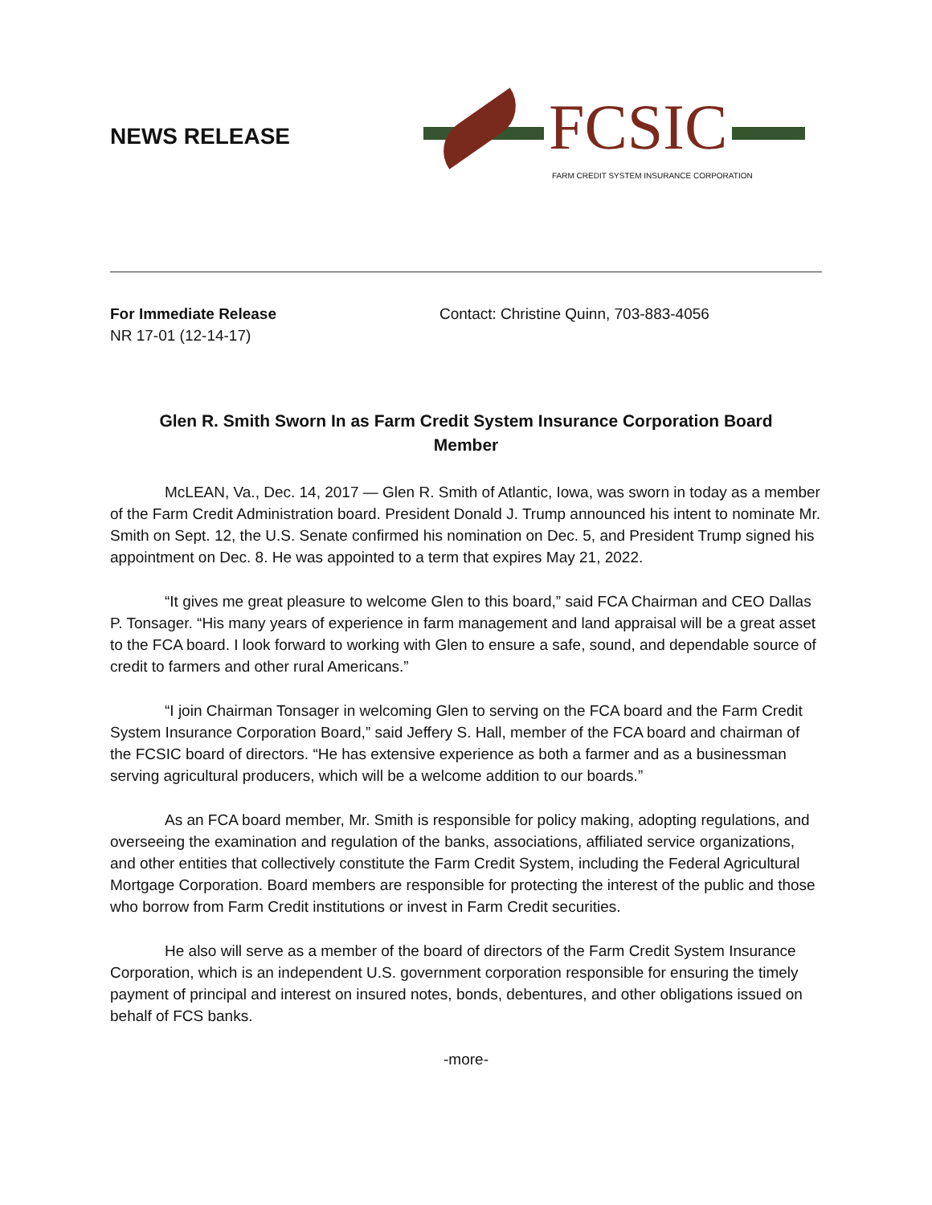NEWS RELEASE
FCSIC
FARM CREDIT SYSTEM INSURANCE CORPORATION
For Immediate Release
NR 17-01 (12-14-17)
Contact: Christine Quinn, 703-883-4056
Glen R. Smith Sworn In as Farm Credit System Insurance Corporation Board Member
McLEAN, Va., Dec. 14, 2017 — Glen R. Smith of Atlantic, Iowa, was sworn in today as a member of the Farm Credit Administration board. President Donald J. Trump announced his intent to nominate Mr. Smith on Sept. 12, the U.S. Senate confirmed his nomination on Dec. 5, and President Trump signed his appointment on Dec. 8. He was appointed to a term that expires May 21, 2022.
“It gives me great pleasure to welcome Glen to this board,” said FCA Chairman and CEO Dallas P. Tonsager. “His many years of experience in farm management and land appraisal will be a great asset to the FCA board. I look forward to working with Glen to ensure a safe, sound, and dependable source of credit to farmers and other rural Americans.”
“I join Chairman Tonsager in welcoming Glen to serving on the FCA board and the Farm Credit System Insurance Corporation Board,” said Jeffery S. Hall, member of the FCA board and chairman of the FCSIC board of directors. “He has extensive experience as both a farmer and as a businessman serving agricultural producers, which will be a welcome addition to our boards.”
As an FCA board member, Mr. Smith is responsible for policy making, adopting regulations, and overseeing the examination and regulation of the banks, associations, affiliated service organizations, and other entities that collectively constitute the Farm Credit System, including the Federal Agricultural Mortgage Corporation. Board members are responsible for protecting the interest of the public and those who borrow from Farm Credit institutions or invest in Farm Credit securities.
He also will serve as a member of the board of directors of the Farm Credit System Insurance Corporation, which is an independent U.S. government corporation responsible for ensuring the timely payment of principal and interest on insured notes, bonds, debentures, and other obligations issued on behalf of FCS banks.
-more-